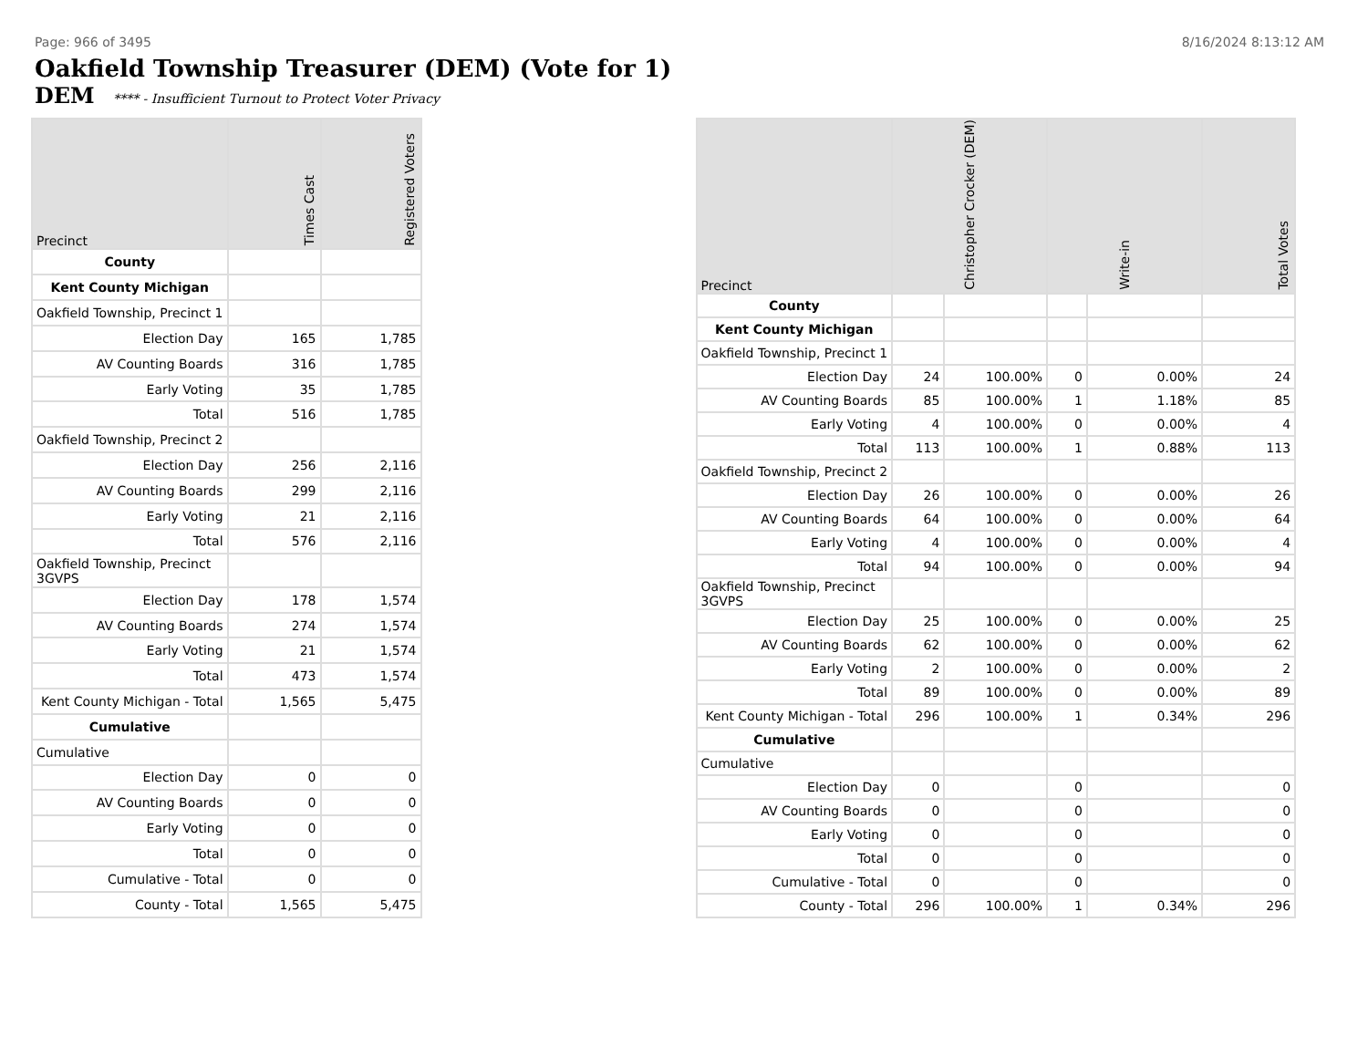Page: 966 of 3495 8/16/2024 8:13:12 AM
Oakfield Township Treasurer (DEM) (Vote for 1)
DEM **** - Insufficient Turnout to Protect Voter Privacy
| Precinct | Times Cast | Registered Voters |
| --- | --- | --- |
| County | | |
| Kent County Michigan | | |
| Oakfield Township, Precinct 1 | | |
| Election Day | 165 | 1,785 |
| AV Counting Boards | 316 | 1,785 |
| Early Voting | 35 | 1,785 |
| Total | 516 | 1,785 |
| Oakfield Township, Precinct 2 | | |
| Election Day | 256 | 2,116 |
| AV Counting Boards | 299 | 2,116 |
| Early Voting | 21 | 2,116 |
| Total | 576 | 2,116 |
| Oakfield Township, Precinct 3GVPS | | |
| Election Day | 178 | 1,574 |
| AV Counting Boards | 274 | 1,574 |
| Early Voting | 21 | 1,574 |
| Total | 473 | 1,574 |
| Kent County Michigan - Total | 1,565 | 5,475 |
| Cumulative | | |
| Cumulative | | |
| Election Day | 0 | 0 |
| AV Counting Boards | 0 | 0 |
| Early Voting | 0 | 0 |
| Total | 0 | 0 |
| Cumulative - Total | 0 | 0 |
| County - Total | 1,565 | 5,475 |
| Precinct | Christopher Crocker (DEM) | | Write-in | | Total Votes |
| --- | --- | --- | --- | --- | --- |
| County | | | | | |
| Kent County Michigan | | | | | |
| Oakfield Township, Precinct 1 | | | | | |
| Election Day | 24 | 100.00% | 0 | 0.00% | 24 |
| AV Counting Boards | 85 | 100.00% | 1 | 1.18% | 85 |
| Early Voting | 4 | 100.00% | 0 | 0.00% | 4 |
| Total | 113 | 100.00% | 1 | 0.88% | 113 |
| Oakfield Township, Precinct 2 | | | | | |
| Election Day | 26 | 100.00% | 0 | 0.00% | 26 |
| AV Counting Boards | 64 | 100.00% | 0 | 0.00% | 64 |
| Early Voting | 4 | 100.00% | 0 | 0.00% | 4 |
| Total | 94 | 100.00% | 0 | 0.00% | 94 |
| Oakfield Township, Precinct 3GVPS | | | | | |
| Election Day | 25 | 100.00% | 0 | 0.00% | 25 |
| AV Counting Boards | 62 | 100.00% | 0 | 0.00% | 62 |
| Early Voting | 2 | 100.00% | 0 | 0.00% | 2 |
| Total | 89 | 100.00% | 0 | 0.00% | 89 |
| Kent County Michigan - Total | 296 | 100.00% | 1 | 0.34% | 296 |
| Cumulative | | | | | |
| Cumulative | | | | | |
| Election Day | 0 | | 0 | | 0 |
| AV Counting Boards | 0 | | 0 | | 0 |
| Early Voting | 0 | | 0 | | 0 |
| Total | 0 | | 0 | | 0 |
| Cumulative - Total | 0 | | 0 | | 0 |
| County - Total | 296 | 100.00% | 1 | 0.34% | 296 |